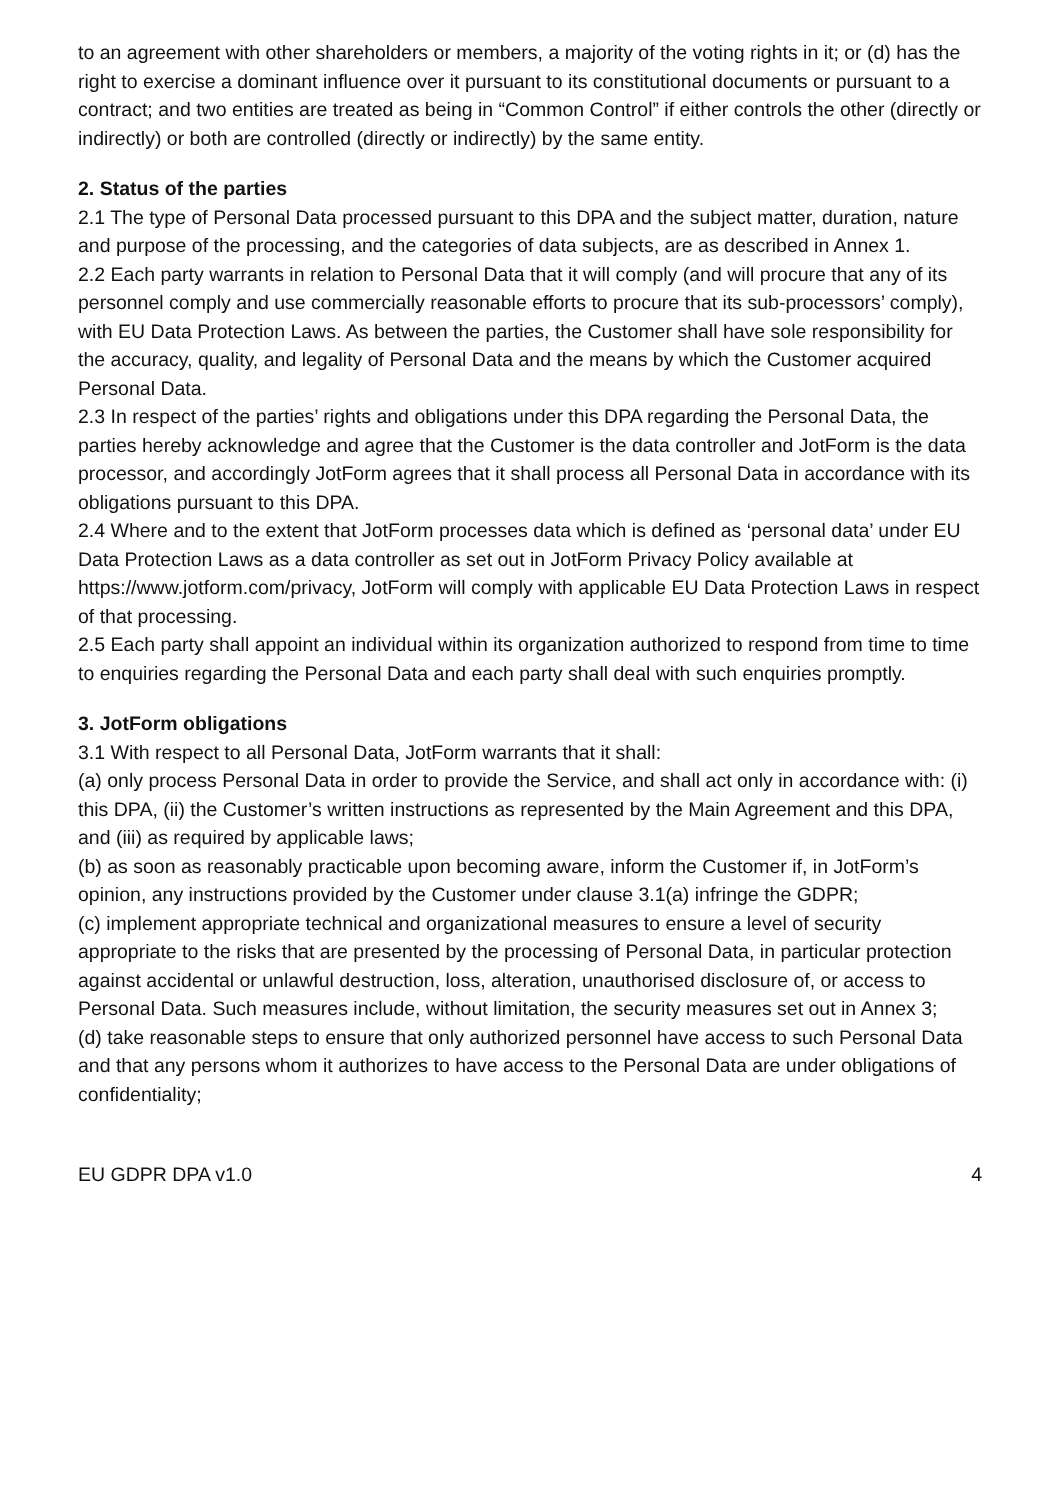to an agreement with other shareholders or members, a majority of the voting rights in it; or (d) has the right to exercise a dominant influence over it pursuant to its constitutional documents or pursuant to a contract; and two entities are treated as being in “Common Control” if either controls the other (directly or indirectly) or both are controlled (directly or indirectly) by the same entity.
2. Status of the parties
2.1 The type of Personal Data processed pursuant to this DPA and the subject matter, duration, nature and purpose of the processing, and the categories of data subjects, are as described in Annex 1.
2.2 Each party warrants in relation to Personal Data that it will comply (and will procure that any of its personnel comply and use commercially reasonable efforts to procure that its sub-processors’ comply), with EU Data Protection Laws. As between the parties, the Customer shall have sole responsibility for the accuracy, quality, and legality of Personal Data and the means by which the Customer acquired Personal Data.
2.3 In respect of the parties’ rights and obligations under this DPA regarding the Personal Data, the parties hereby acknowledge and agree that the Customer is the data controller and JotForm is the data processor, and accordingly JotForm agrees that it shall process all Personal Data in accordance with its obligations pursuant to this DPA.
2.4 Where and to the extent that JotForm processes data which is defined as ‘personal data’ under EU Data Protection Laws as a data controller as set out in JotForm Privacy Policy available at https://www.jotform.com/privacy, JotForm will comply with applicable EU Data Protection Laws in respect of that processing.
2.5 Each party shall appoint an individual within its organization authorized to respond from time to time to enquiries regarding the Personal Data and each party shall deal with such enquiries promptly.
3. JotForm obligations
3.1 With respect to all Personal Data, JotForm warrants that it shall:
(a) only process Personal Data in order to provide the Service, and shall act only in accordance with: (i) this DPA, (ii) the Customer’s written instructions as represented by the Main Agreement and this DPA, and (iii) as required by applicable laws;
(b) as soon as reasonably practicable upon becoming aware, inform the Customer if, in JotForm’s opinion, any instructions provided by the Customer under clause 3.1(a) infringe the GDPR;
(c) implement appropriate technical and organizational measures to ensure a level of security appropriate to the risks that are presented by the processing of Personal Data, in particular protection against accidental or unlawful destruction, loss, alteration, unauthorised disclosure of, or access to Personal Data. Such measures include, without limitation, the security measures set out in Annex 3;
(d) take reasonable steps to ensure that only authorized personnel have access to such Personal Data and that any persons whom it authorizes to have access to the Personal Data are under obligations of confidentiality;
EU GDPR DPA v1.0 4